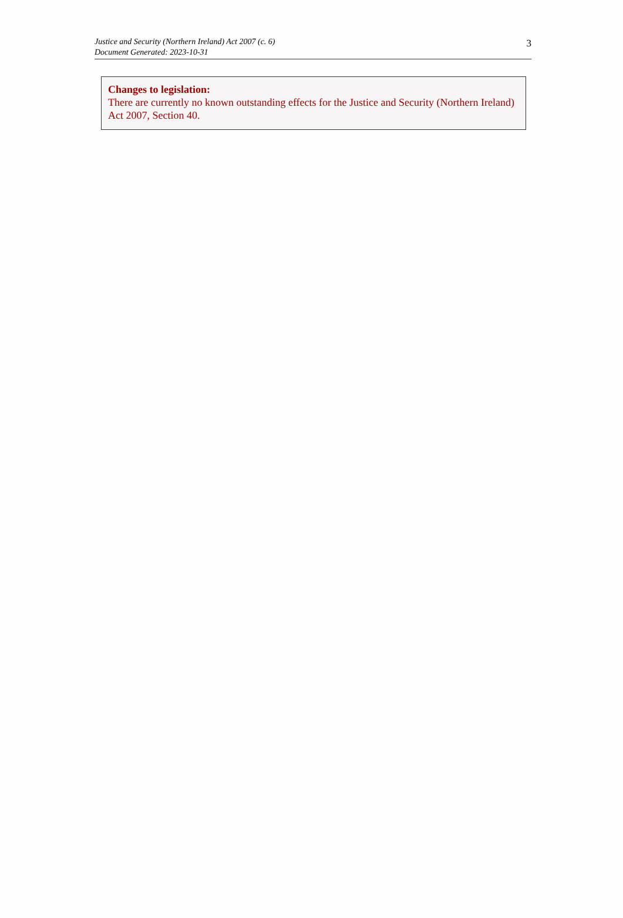Justice and Security (Northern Ireland) Act 2007 (c. 6)
Document Generated: 2023-10-31
3
Changes to legislation:
There are currently no known outstanding effects for the Justice and Security (Northern Ireland) Act 2007, Section 40.